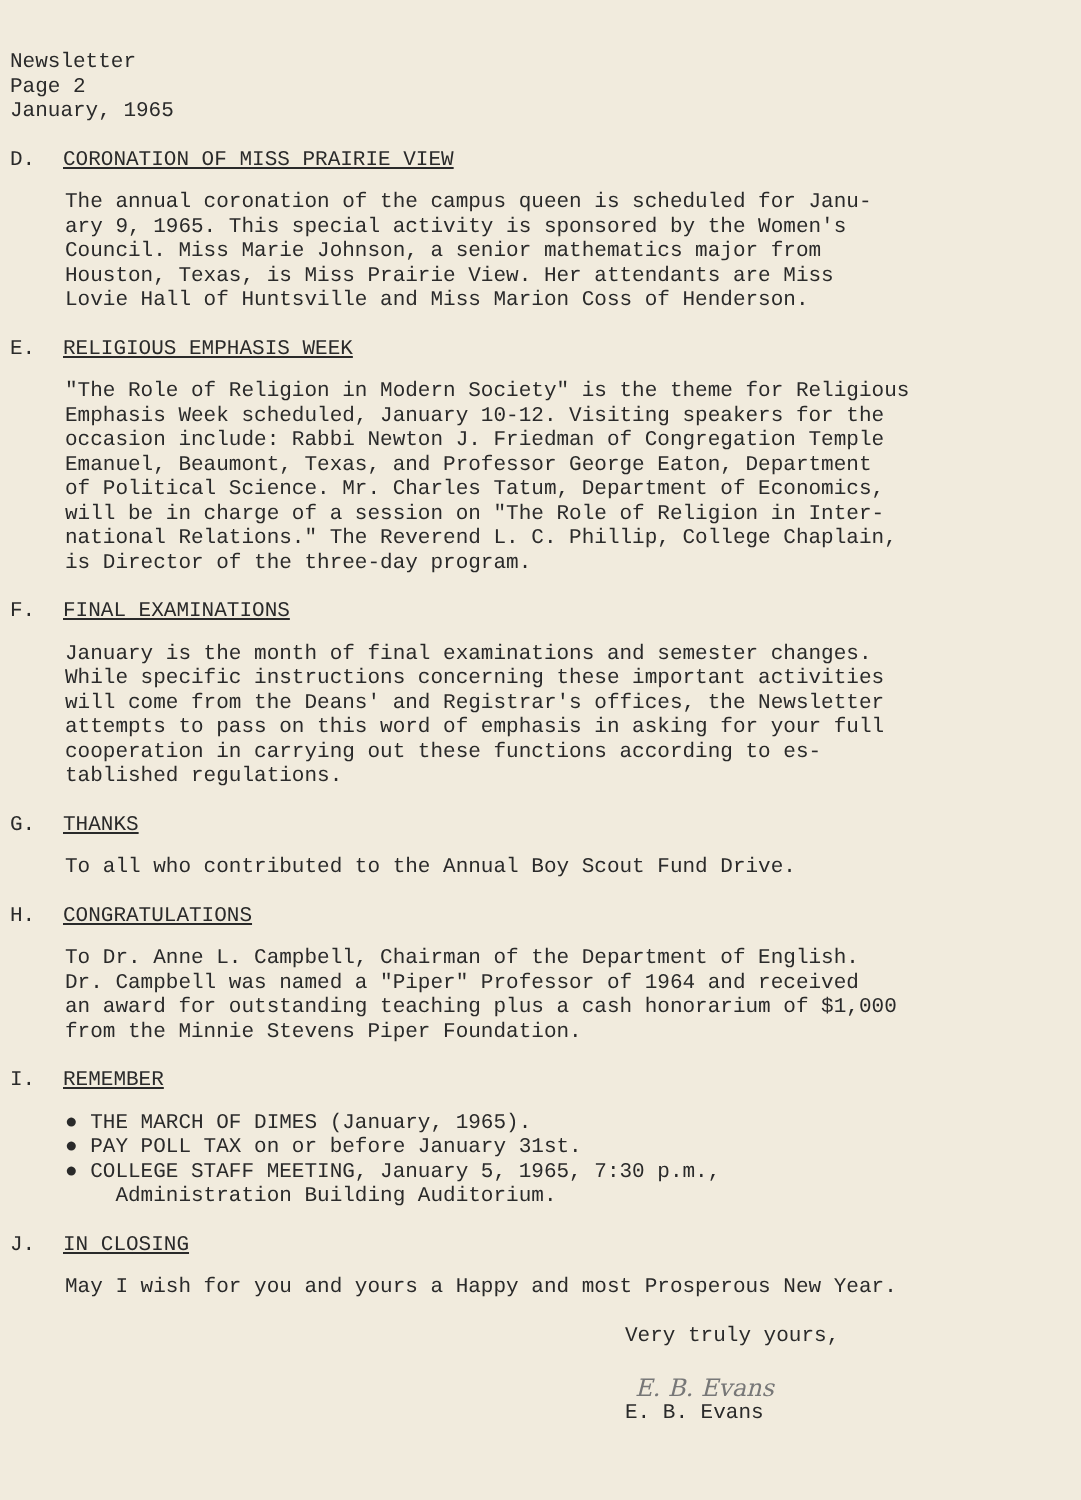Newsletter
Page 2
January, 1965
D. CORONATION OF MISS PRAIRIE VIEW
The annual coronation of the campus queen is scheduled for Janu-
ary 9, 1965. This special activity is sponsored by the Women's
Council. Miss Marie Johnson, a senior mathematics major from
Houston, Texas, is Miss Prairie View. Her attendants are Miss
Lovie Hall of Huntsville and Miss Marion Coss of Henderson.
E. RELIGIOUS EMPHASIS WEEK
"The Role of Religion in Modern Society" is the theme for Religious
Emphasis Week scheduled, January 10-12. Visiting speakers for the
occasion include: Rabbi Newton J. Friedman of Congregation Temple
Emanuel, Beaumont, Texas, and Professor George Eaton, Department
of Political Science. Mr. Charles Tatum, Department of Economics,
will be in charge of a session on "The Role of Religion in Inter-
national Relations." The Reverend L. C. Phillip, College Chaplain,
is Director of the three-day program.
F. FINAL EXAMINATIONS
January is the month of final examinations and semester changes.
While specific instructions concerning these important activities
will come from the Deans' and Registrar's offices, the Newsletter
attempts to pass on this word of emphasis in asking for your full
cooperation in carrying out these functions according to es-
tablished regulations.
G. THANKS
To all who contributed to the Annual Boy Scout Fund Drive.
H. CONGRATULATIONS
To Dr. Anne L. Campbell, Chairman of the Department of English.
Dr. Campbell was named a "Piper" Professor of 1964 and received
an award for outstanding teaching plus a cash honorarium of $1,000
from the Minnie Stevens Piper Foundation.
I. REMEMBER
● THE MARCH OF DIMES (January, 1965).
● PAY POLL TAX on or before January 31st.
● COLLEGE STAFF MEETING, January 5, 1965, 7:30 p.m.,
Administration Building Auditorium.
J. IN CLOSING
May I wish for you and yours a Happy and most Prosperous New Year.
Very truly yours,
E. B. Evans
E. B. Evans